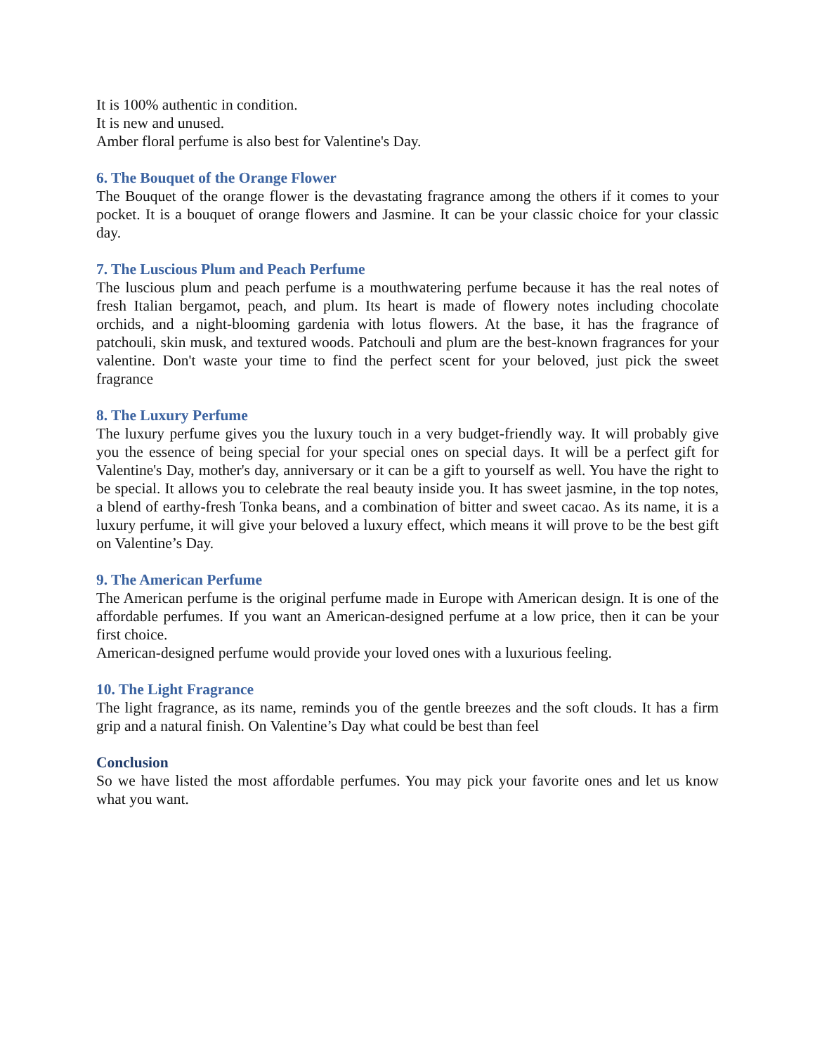It is 100% authentic in condition.
It is new and unused.
Amber floral perfume is also best for Valentine's Day.
6. The Bouquet of the Orange Flower
The Bouquet of the orange flower is the devastating fragrance among the others if it comes to your pocket. It is a bouquet of orange flowers and Jasmine. It can be your classic choice for your classic day.
7. The Luscious Plum and Peach Perfume
The luscious plum and peach perfume is a mouthwatering perfume because it has the real notes of fresh Italian bergamot, peach, and plum. Its heart is made of flowery notes including chocolate orchids, and a night-blooming gardenia with lotus flowers. At the base, it has the fragrance of patchouli, skin musk, and textured woods. Patchouli and plum are the best-known fragrances for your valentine. Don't waste your time to find the perfect scent for your beloved, just pick the sweet fragrance
8. The Luxury Perfume
The luxury perfume gives you the luxury touch in a very budget-friendly way. It will probably give you the essence of being special for your special ones on special days. It will be a perfect gift for Valentine's Day, mother's day, anniversary or it can be a gift to yourself as well. You have the right to be special. It allows you to celebrate the real beauty inside you. It has sweet jasmine, in the top notes, a blend of earthy-fresh Tonka beans, and a combination of bitter and sweet cacao. As its name, it is a luxury perfume, it will give your beloved a luxury effect, which means it will prove to be the best gift on Valentine’s Day.
9. The American Perfume
The American perfume is the original perfume made in Europe with American design. It is one of the affordable perfumes. If you want an American-designed perfume at a low price, then it can be your first choice.
American-designed perfume would provide your loved ones with a luxurious feeling.
10. The Light Fragrance
The light fragrance, as its name, reminds you of the gentle breezes and the soft clouds. It has a firm grip and a natural finish. On Valentine’s Day what could be best than feel
Conclusion
So we have listed the most affordable perfumes. You may pick your favorite ones and let us know what you want.